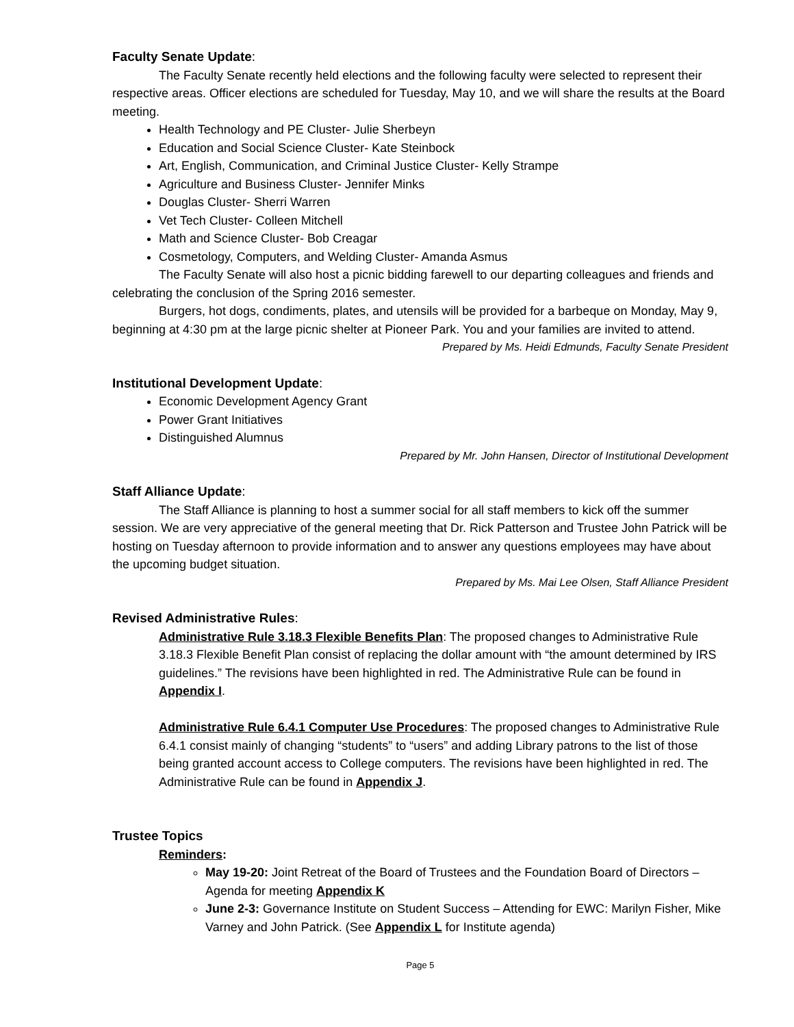Faculty Senate Update:
The Faculty Senate recently held elections and the following faculty were selected to represent their respective areas. Officer elections are scheduled for Tuesday, May 10, and we will share the results at the Board meeting.
Health Technology and PE Cluster- Julie Sherbeyn
Education and Social Science Cluster- Kate Steinbock
Art, English, Communication, and Criminal Justice Cluster- Kelly Strampe
Agriculture and Business Cluster- Jennifer Minks
Douglas Cluster- Sherri Warren
Vet Tech Cluster- Colleen Mitchell
Math and Science Cluster- Bob Creagar
Cosmetology, Computers, and Welding Cluster- Amanda Asmus
The Faculty Senate will also host a picnic bidding farewell to our departing colleagues and friends and celebrating the conclusion of the Spring 2016 semester.
Burgers, hot dogs, condiments, plates, and utensils will be provided for a barbeque on Monday, May 9, beginning at 4:30 pm at the large picnic shelter at Pioneer Park. You and your families are invited to attend.
Prepared by Ms. Heidi Edmunds, Faculty Senate President
Institutional Development Update:
Economic Development Agency Grant
Power Grant Initiatives
Distinguished Alumnus
Prepared by Mr. John Hansen, Director of Institutional Development
Staff Alliance Update:
The Staff Alliance is planning to host a summer social for all staff members to kick off the summer session. We are very appreciative of the general meeting that Dr. Rick Patterson and Trustee John Patrick will be hosting on Tuesday afternoon to provide information and to answer any questions employees may have about the upcoming budget situation.
Prepared by Ms. Mai Lee Olsen, Staff Alliance President
Revised Administrative Rules:
Administrative Rule 3.18.3 Flexible Benefits Plan: The proposed changes to Administrative Rule 3.18.3 Flexible Benefit Plan consist of replacing the dollar amount with “the amount determined by IRS guidelines.” The revisions have been highlighted in red. The Administrative Rule can be found in Appendix I.
Administrative Rule 6.4.1 Computer Use Procedures: The proposed changes to Administrative Rule 6.4.1 consist mainly of changing “students” to “users” and adding Library patrons to the list of those being granted account access to College computers. The revisions have been highlighted in red. The Administrative Rule can be found in Appendix J.
Trustee Topics
Reminders:
May 19-20: Joint Retreat of the Board of Trustees and the Foundation Board of Directors – Agenda for meeting Appendix K
June 2-3: Governance Institute on Student Success – Attending for EWC: Marilyn Fisher, Mike Varney and John Patrick. (See Appendix L for Institute agenda)
Page 5